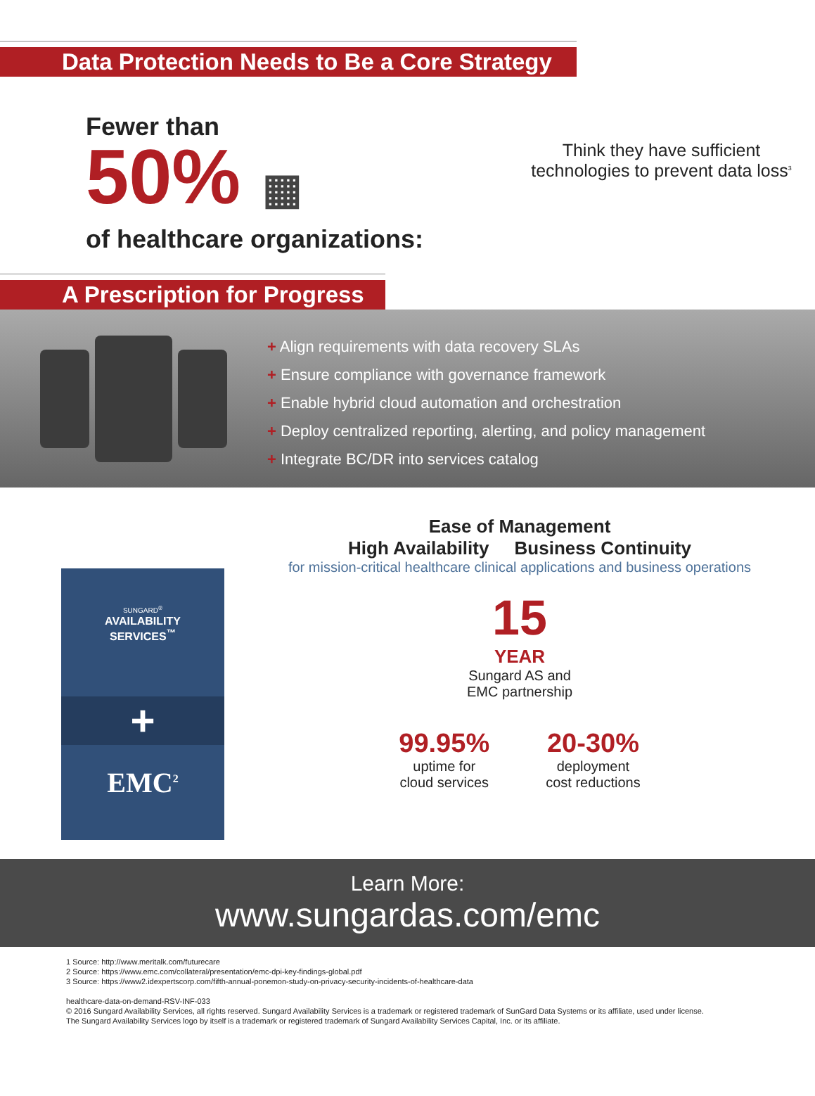Data Protection Needs to Be a Core Strategy
Fewer than
50% ▦
of healthcare organizations:
Think they have sufficient
technologies to prevent data loss<sup>3</sup>
A Prescription for Progress
+ Align requirements with data recovery SLAs
+ Ensure compliance with governance framework
+ Enable hybrid cloud automation and orchestration
+ Deploy centralized reporting, alerting, and policy management
+ Integrate BC/DR into services catalog
SUNGARD<sup>®</sup>
AVAILABILITY
SERVICES<sup>™</sup>
+
EMC<sup>2</sup>
Ease of Management
High Availability Business Continuity
for mission-critical healthcare clinical applications and business operations
15
YEAR
Sungard AS and
EMC partnership
99.95%
uptime for
cloud services
20-30%
deployment
cost reductions
Learn More:
www.sungardas.com/emc
1 Source: http://www.meritalk.com/futurecare
2 Source: https://www.emc.com/collateral/presentation/emc-dpi-key-findings-global.pdf
3 Source: https://www2.idexpertscorp.com/fifth-annual-ponemon-study-on-privacy-security-incidents-of-healthcare-data
healthcare-data-on-demand-RSV-INF-033
© 2016 Sungard Availability Services, all rights reserved. Sungard Availability Services is a trademark or registered trademark of SunGard Data Systems or its affiliate, used under license.
The Sungard Availability Services logo by itself is a trademark or registered trademark of Sungard Availability Services Capital, Inc. or its affiliate.